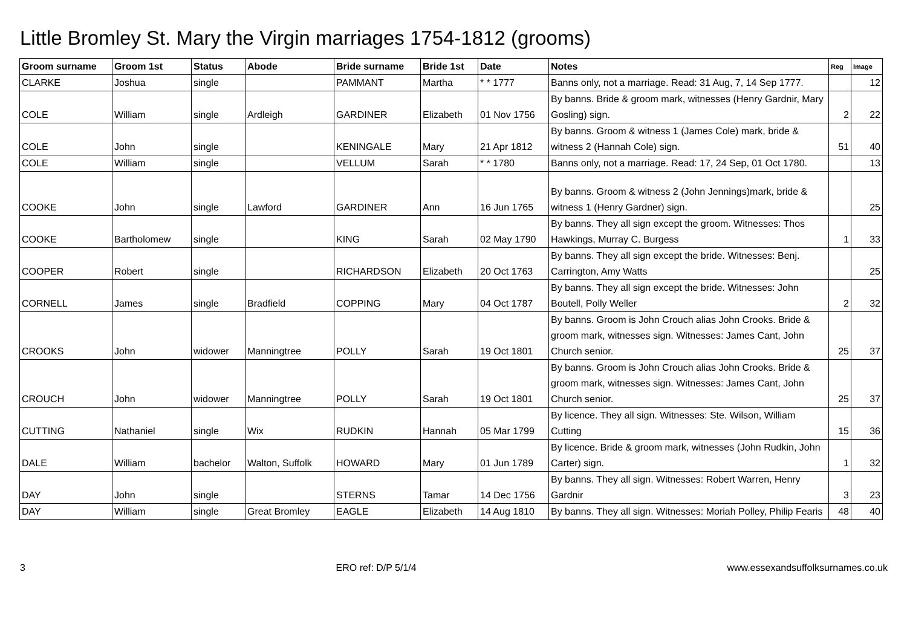Little Bromley St. Mary the Virgin marriages 1754-1812 (grooms)
| Groom surname | Groom 1st | Status | Abode | Bride surname | Bride 1st | Date | Notes | Reg | Image |
| --- | --- | --- | --- | --- | --- | --- | --- | --- | --- |
| CLARKE | Joshua | single | | PAMMANT | Martha | * * 1777 | Banns only, not a marriage. Read: 31 Aug, 7, 14 Sep 1777. | | 12 |
| COLE | William | single | Ardleigh | GARDINER | Elizabeth | 01 Nov 1756 | By banns. Bride & groom mark, witnesses (Henry Gardnir, Mary Gosling) sign. | 2 | 22 |
| COLE | John | single | | KENINGALE | Mary | 21 Apr 1812 | By banns. Groom & witness 1 (James Cole) mark, bride & witness 2 (Hannah Cole) sign. | 51 | 40 |
| COLE | William | single | | VELLUM | Sarah | * * 1780 | Banns only, not a marriage. Read: 17, 24 Sep, 01 Oct 1780. | | 13 |
| COOKE | John | single | Lawford | GARDINER | Ann | 16 Jun 1765 | By banns. Groom & witness 2 (John Jennings)mark, bride & witness 1 (Henry Gardner) sign. | | 25 |
| COOKE | Bartholomew | single | | KING | Sarah | 02 May 1790 | By banns. They all sign except the groom. Witnesses: Thos Hawkings, Murray C. Burgess | 1 | 33 |
| COOPER | Robert | single | | RICHARDSON | Elizabeth | 20 Oct 1763 | By banns. They all sign except the bride. Witnesses: Benj. Carrington, Amy Watts | | 25 |
| CORNELL | James | single | Bradfield | COPPING | Mary | 04 Oct 1787 | By banns. They all sign except the bride. Witnesses: John Boutell, Polly Weller | 2 | 32 |
| CROOKS | John | widower | Manningtree | POLLY | Sarah | 19 Oct 1801 | By banns. Groom is John Crouch alias John Crooks. Bride & groom mark, witnesses sign. Witnesses: James Cant, John Church senior. | 25 | 37 |
| CROUCH | John | widower | Manningtree | POLLY | Sarah | 19 Oct 1801 | By banns. Groom is John Crouch alias John Crooks. Bride & groom mark, witnesses sign. Witnesses: James Cant, John Church senior. | 25 | 37 |
| CUTTING | Nathaniel | single | Wix | RUDKIN | Hannah | 05 Mar 1799 | By licence. They all sign. Witnesses: Ste. Wilson, William Cutting | 15 | 36 |
| DALE | William | bachelor | Walton, Suffolk | HOWARD | Mary | 01 Jun 1789 | By licence. Bride & groom mark, witnesses (John Rudkin, John Carter) sign. | 1 | 32 |
| DAY | John | single | | STERNS | Tamar | 14 Dec 1756 | By banns. They all sign. Witnesses: Robert Warren, Henry Gardnir | 3 | 23 |
| DAY | William | single | Great Bromley | EAGLE | Elizabeth | 14 Aug 1810 | By banns. They all sign. Witnesses: Moriah Polley, Philip Fearis | 48 | 40 |
3 ERO ref: D/P 5/1/4 www.essexandsuffolksurnames.co.uk